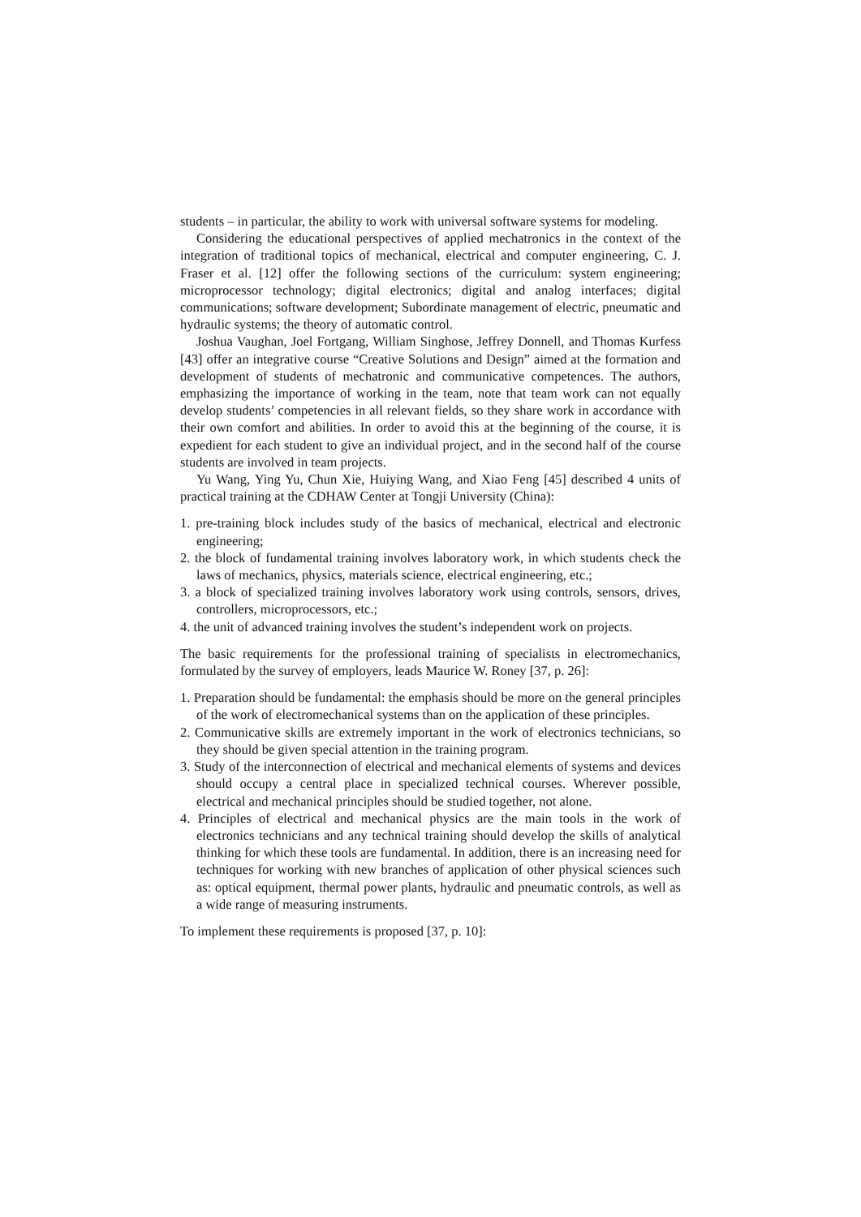students – in particular, the ability to work with universal software systems for modeling.
Considering the educational perspectives of applied mechatronics in the context of the integration of traditional topics of mechanical, electrical and computer engineering, C. J. Fraser et al. [12] offer the following sections of the curriculum: system engineering; microprocessor technology; digital electronics; digital and analog interfaces; digital communications; software development; Subordinate management of electric, pneumatic and hydraulic systems; the theory of automatic control.
Joshua Vaughan, Joel Fortgang, William Singhose, Jeffrey Donnell, and Thomas Kurfess [43] offer an integrative course “Creative Solutions and Design” aimed at the formation and development of students of mechatronic and communicative competences. The authors, emphasizing the importance of working in the team, note that team work can not equally develop students’ competencies in all relevant fields, so they share work in accordance with their own comfort and abilities. In order to avoid this at the beginning of the course, it is expedient for each student to give an individual project, and in the second half of the course students are involved in team projects.
Yu Wang, Ying Yu, Chun Xie, Huiying Wang, and Xiao Feng [45] described 4 units of practical training at the CDHAW Center at Tongji University (China):
1. pre-training block includes study of the basics of mechanical, electrical and electronic engineering;
2. the block of fundamental training involves laboratory work, in which students check the laws of mechanics, physics, materials science, electrical engineering, etc.;
3. a block of specialized training involves laboratory work using controls, sensors, drives, controllers, microprocessors, etc.;
4. the unit of advanced training involves the student’s independent work on projects.
The basic requirements for the professional training of specialists in electromechanics, formulated by the survey of employers, leads Maurice W. Roney [37, p. 26]:
1. Preparation should be fundamental: the emphasis should be more on the general principles of the work of electromechanical systems than on the application of these principles.
2. Communicative skills are extremely important in the work of electronics technicians, so they should be given special attention in the training program.
3. Study of the interconnection of electrical and mechanical elements of systems and devices should occupy a central place in specialized technical courses. Wherever possible, electrical and mechanical principles should be studied together, not alone.
4. Principles of electrical and mechanical physics are the main tools in the work of electronics technicians and any technical training should develop the skills of analytical thinking for which these tools are fundamental. In addition, there is an increasing need for techniques for working with new branches of application of other physical sciences such as: optical equipment, thermal power plants, hydraulic and pneumatic controls, as well as a wide range of measuring instruments.
To implement these requirements is proposed [37, p. 10]: